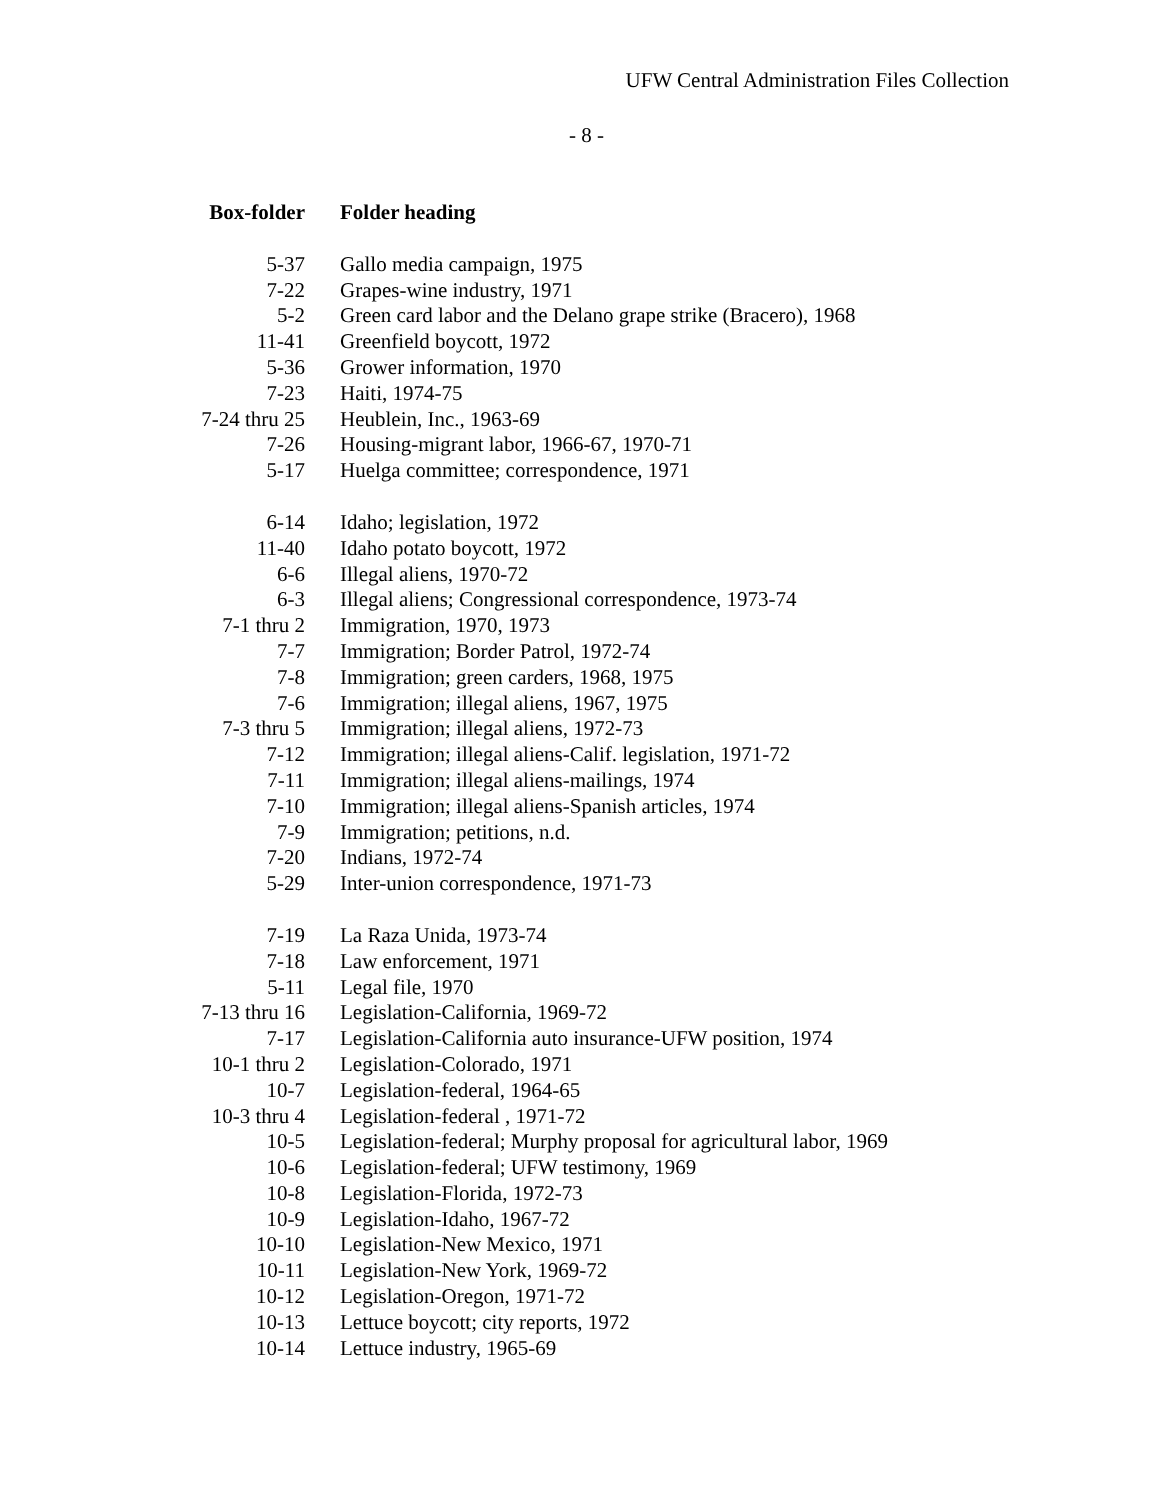UFW Central Administration Files Collection
- 8 -
| Box-folder | Folder heading |
| --- | --- |
| 5-37 | Gallo media campaign, 1975 |
| 7-22 | Grapes-wine industry, 1971 |
| 5-2 | Green card labor and the Delano grape strike (Bracero), 1968 |
| 11-41 | Greenfield boycott, 1972 |
| 5-36 | Grower information, 1970 |
| 7-23 | Haiti, 1974-75 |
| 7-24 thru 25 | Heublein, Inc., 1963-69 |
| 7-26 | Housing-migrant labor, 1966-67, 1970-71 |
| 5-17 | Huelga committee; correspondence, 1971 |
| 6-14 | Idaho; legislation, 1972 |
| 11-40 | Idaho potato boycott, 1972 |
| 6-6 | Illegal aliens, 1970-72 |
| 6-3 | Illegal aliens; Congressional correspondence, 1973-74 |
| 7-1 thru 2 | Immigration, 1970, 1973 |
| 7-7 | Immigration; Border Patrol, 1972-74 |
| 7-8 | Immigration; green carders, 1968, 1975 |
| 7-6 | Immigration; illegal aliens, 1967, 1975 |
| 7-3 thru 5 | Immigration; illegal aliens, 1972-73 |
| 7-12 | Immigration; illegal aliens-Calif. legislation, 1971-72 |
| 7-11 | Immigration; illegal aliens-mailings, 1974 |
| 7-10 | Immigration; illegal aliens-Spanish articles, 1974 |
| 7-9 | Immigration; petitions, n.d. |
| 7-20 | Indians, 1972-74 |
| 5-29 | Inter-union correspondence, 1971-73 |
| 7-19 | La Raza Unida, 1973-74 |
| 7-18 | Law enforcement, 1971 |
| 5-11 | Legal file, 1970 |
| 7-13 thru 16 | Legislation-California, 1969-72 |
| 7-17 | Legislation-California auto insurance-UFW position, 1974 |
| 10-1 thru 2 | Legislation-Colorado, 1971 |
| 10-7 | Legislation-federal, 1964-65 |
| 10-3 thru 4 | Legislation-federal , 1971-72 |
| 10-5 | Legislation-federal; Murphy proposal for agricultural labor, 1969 |
| 10-6 | Legislation-federal; UFW testimony, 1969 |
| 10-8 | Legislation-Florida, 1972-73 |
| 10-9 | Legislation-Idaho, 1967-72 |
| 10-10 | Legislation-New Mexico, 1971 |
| 10-11 | Legislation-New York, 1969-72 |
| 10-12 | Legislation-Oregon, 1971-72 |
| 10-13 | Lettuce boycott; city reports, 1972 |
| 10-14 | Lettuce industry, 1965-69 |